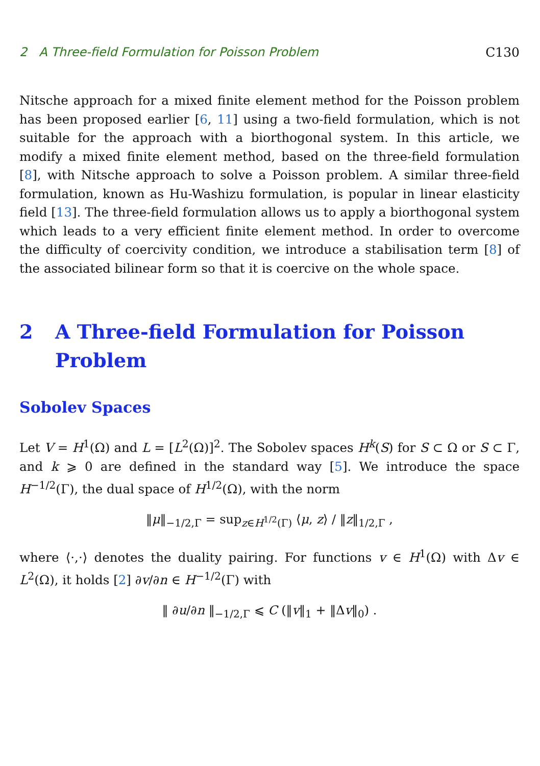2 A Three-field Formulation for Poisson Problem C130
Nitsche approach for a mixed finite element method for the Poisson problem has been proposed earlier [6, 11] using a two-field formulation, which is not suitable for the approach with a biorthogonal system. In this article, we modify a mixed finite element method, based on the three-field formulation [8], with Nitsche approach to solve a Poisson problem. A similar three-field formulation, known as Hu-Washizu formulation, is popular in linear elasticity field [13]. The three-field formulation allows us to apply a biorthogonal system which leads to a very efficient finite element method. In order to overcome the difficulty of coercivity condition, we introduce a stabilisation term [8] of the associated bilinear form so that it is coercive on the whole space.
2 A Three-field Formulation for Poisson Problem
Sobolev Spaces
Let V = H<sup>1</sup>(Ω) and L = [L<sup>2</sup>(Ω)]<sup>2</sup>. The Sobolev spaces H<sup>k</sup>(S) for S ⊂ Ω or S ⊂ Γ, and k ⩾ 0 are defined in the standard way [5]. We introduce the space H<sup>−1/2</sup>(Γ), the dual space of H<sup>1/2</sup>(Ω), with the norm
‖μ‖<sub>−1/2,Γ</sub> = sup<sub>z∈H<sup>1/2</sup>(Γ)</sub> ⟨μ, z⟩ / ‖z‖<sub>1/2,Γ</sub> ,
where ⟨·,·⟩ denotes the duality pairing. For functions v ∈ H<sup>1</sup>(Ω) with Δv ∈ L<sup>2</sup>(Ω), it holds [2] ∂v/∂n ∈ H<sup>−1/2</sup>(Γ) with
‖ ∂u/∂n ‖<sub>−1/2,Γ</sub> ⩽ C (‖v‖<sub>1</sub> + ‖Δv‖<sub>0</sub>) .